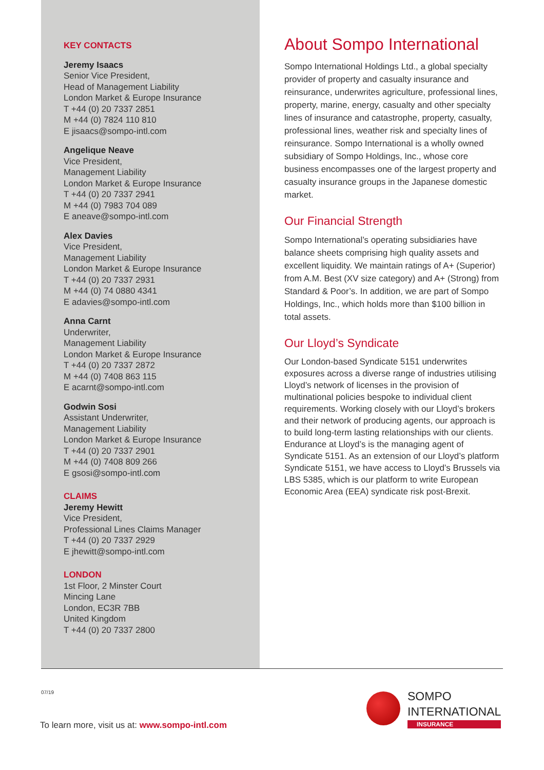KEY CONTACTS
Jeremy Isaacs
Senior Vice President,
Head of Management Liability
London Market & Europe Insurance
T +44 (0) 20 7337 2851
M +44 (0) 7824 110 810
E jisaacs@sompo-intl.com
Angelique Neave
Vice President,
Management Liability
London Market & Europe Insurance
T +44 (0) 20 7337 2941
M +44 (0) 7983 704 089
E aneave@sompo-intl.com
Alex Davies
Vice President,
Management Liability
London Market & Europe Insurance
T +44 (0) 20 7337 2931
M +44 (0) 74 0880 4341
E adavies@sompo-intl.com
Anna Carnt
Underwriter,
Management Liability
London Market & Europe Insurance
T +44 (0) 20 7337 2872
M +44 (0) 7408 863 115
E acarnt@sompo-intl.com
Godwin Sosi
Assistant Underwriter,
Management Liability
London Market & Europe Insurance
T +44 (0) 20 7337 2901
M +44 (0) 7408 809 266
E gsosi@sompo-intl.com
CLAIMS
Jeremy Hewitt
Vice President,
Professional Lines Claims Manager
T +44 (0) 20 7337 2929
E jhewitt@sompo-intl.com
LONDON
1st Floor, 2 Minster Court
Mincing Lane
London, EC3R 7BB
United Kingdom
T +44 (0) 20 7337 2800
About Sompo International
Sompo International Holdings Ltd., a global specialty provider of property and casualty insurance and reinsurance, underwrites agriculture, professional lines, property, marine, energy, casualty and other specialty lines of insurance and catastrophe, property, casualty, professional lines, weather risk and specialty lines of reinsurance. Sompo International is a wholly owned subsidiary of Sompo Holdings, Inc., whose core business encompasses one of the largest property and casualty insurance groups in the Japanese domestic market.
Our Financial Strength
Sompo International’s operating subsidiaries have balance sheets comprising high quality assets and excellent liquidity. We maintain ratings of A+ (Superior) from A.M. Best (XV size category) and A+ (Strong) from Standard & Poor’s. In addition, we are part of Sompo Holdings, Inc., which holds more than $100 billion in total assets.
Our Lloyd’s Syndicate
Our London-based Syndicate 5151 underwrites exposures across a diverse range of industries utilising Lloyd’s network of licenses in the provision of multinational policies bespoke to individual client requirements. Working closely with our Lloyd’s brokers and their network of producing agents, our approach is to build long-term lasting relationships with our clients. Endurance at Lloyd’s is the managing agent of Syndicate 5151. As an extension of our Lloyd’s platform Syndicate 5151, we have access to Lloyd’s Brussels via LBS 5385, which is our platform to write European Economic Area (EEA) syndicate risk post-Brexit.
07/19
SOMPO
INTERNATIONAL
INSURANCE
To learn more, visit us at: www.sompo-intl.com